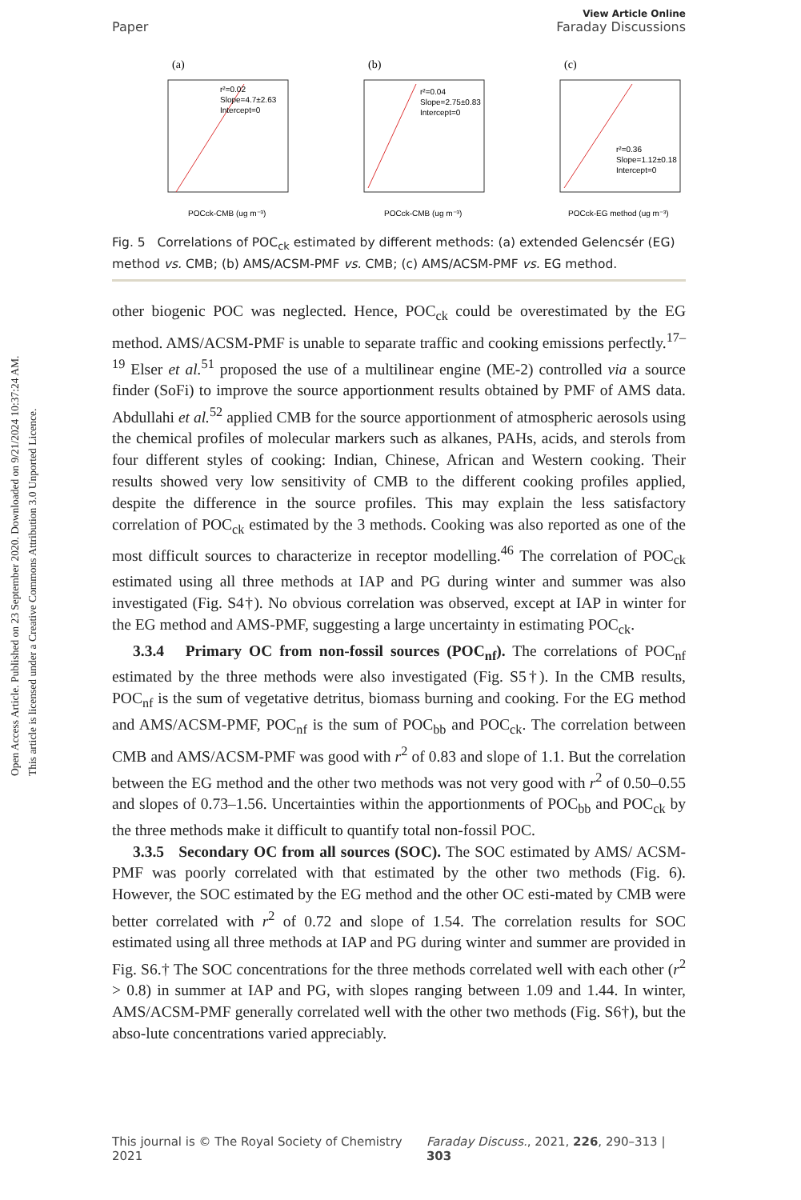Open Access Article. Published on 23 September 2020. Downloaded on 9/21/2024 10:37:24 AM.
This article is licensed under a Creative Commons Attribution 3.0 Unported Licence.
View Article Online
Paper Faraday Discussions
(a)
r²=0.02
Slope=4.7±2.63
Intercept=0
POCck-CMB (ug m⁻³)
(b)
r²=0.04
Slope=2.75±0.83
Intercept=0
POCck-CMB (ug m⁻³)
(c)
r²=0.36
Slope=1.12±0.18
Intercept=0
POCck-EG method (ug m⁻³)
Fig. 5 Correlations of POC<sub>ck</sub> estimated by different methods: (a) extended Gelencsér (EG) method vs. CMB; (b) AMS/ACSM-PMF vs. CMB; (c) AMS/ACSM-PMF vs. EG method.
other biogenic POC was neglected. Hence, POC<sub>ck</sub> could be overestimated by the EG method. AMS/ACSM-PMF is unable to separate traffic and cooking emissions perfectly.<sup>17–19</sup> Elser et al.<sup>51</sup> proposed the use of a multilinear engine (ME-2) controlled via a source finder (SoFi) to improve the source apportionment results obtained by PMF of AMS data. Abdullahi et al.<sup>52</sup> applied CMB for the source apportionment of atmospheric aerosols using the chemical profiles of molecular markers such as alkanes, PAHs, acids, and sterols from four different styles of cooking: Indian, Chinese, African and Western cooking. Their results showed very low sensitivity of CMB to the different cooking profiles applied, despite the difference in the source profiles. This may explain the less satisfactory correlation of POC<sub>ck</sub> estimated by the 3 methods. Cooking was also reported as one of the most difficult sources to characterize in receptor modelling.<sup>46</sup> The correlation of POC<sub>ck</sub> estimated using all three methods at IAP and PG during winter and summer was also investigated (Fig. S4†). No obvious correlation was observed, except at IAP in winter for the EG method and AMS-PMF, suggesting a large uncertainty in estimating POC<sub>ck</sub>.
3.3.4 Primary OC from non-fossil sources (POC<sub>nf</sub>). The correlations of POC<sub>nf</sub> estimated by the three methods were also investigated (Fig. S5†). In the CMB results, POC<sub>nf</sub> is the sum of vegetative detritus, biomass burning and cooking. For the EG method and AMS/ACSM-PMF, POC<sub>nf</sub> is the sum of POC<sub>bb</sub> and POC<sub>ck</sub>. The correlation between CMB and AMS/ACSM-PMF was good with r<sup>2</sup> of 0.83 and slope of 1.1. But the correlation between the EG method and the other two methods was not very good with r<sup>2</sup> of 0.50–0.55 and slopes of 0.73–1.56. Uncertainties within the apportionments of POC<sub>bb</sub> and POC<sub>ck</sub> by the three methods make it difficult to quantify total non-fossil POC.
3.3.5 Secondary OC from all sources (SOC). The SOC estimated by AMS/ ACSM-PMF was poorly correlated with that estimated by the other two methods (Fig. 6). However, the SOC estimated by the EG method and the other OC esti-mated by CMB were better correlated with r<sup>2</sup> of 0.72 and slope of 1.54. The correlation results for SOC estimated using all three methods at IAP and PG during winter and summer are provided in Fig. S6.† The SOC concentrations for the three methods correlated well with each other (r<sup>2</sup> > 0.8) in summer at IAP and PG, with slopes ranging between 1.09 and 1.44. In winter, AMS/ACSM-PMF generally correlated well with the other two methods (Fig. S6†), but the abso-lute concentrations varied appreciably.
This journal is © The Royal Society of Chemistry 2021 Faraday Discuss., 2021, 226, 290–313 | 303